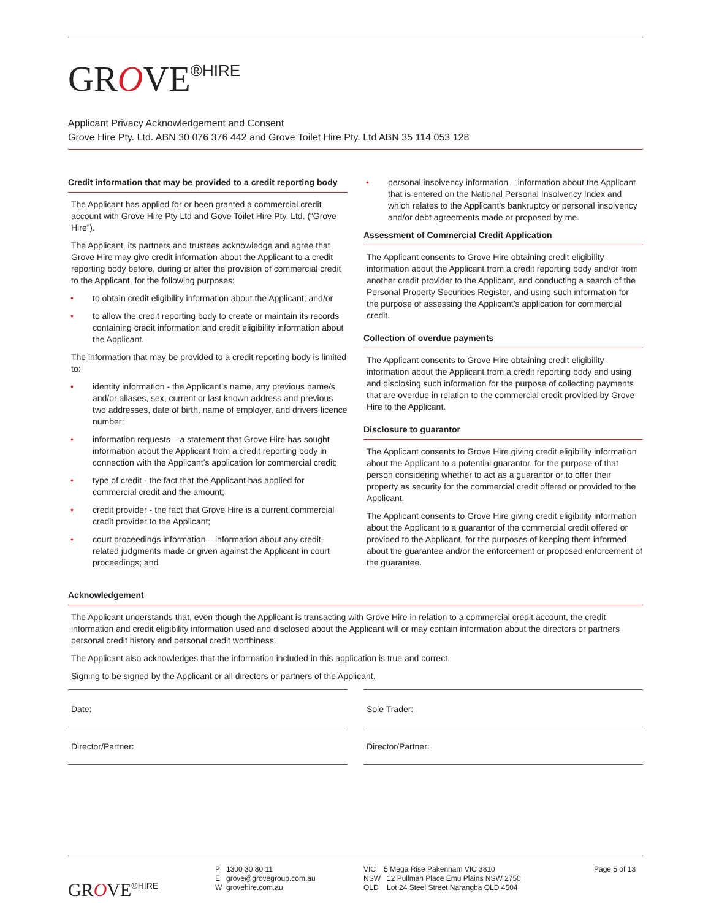GROVE<sup>®HIRE</sup>
Applicant Privacy Acknowledgement and Consent
Grove Hire Pty. Ltd. ABN 30 076 376 442 and Grove Toilet Hire Pty. Ltd ABN 35 114 053 128
Credit information that may be provided to a credit reporting body
The Applicant has applied for or been granted a commercial credit account with Grove Hire Pty Ltd and Gove Toilet Hire Pty. Ltd. (“Grove Hire”).
The Applicant, its partners and trustees acknowledge and agree that Grove Hire may give credit information about the Applicant to a credit reporting body before, during or after the provision of commercial credit to the Applicant, for the following purposes:
• to obtain credit eligibility information about the Applicant; and/or
• to allow the credit reporting body to create or maintain its records containing credit information and credit eligibility information about the Applicant.
The information that may be provided to a credit reporting body is limited to:
• identity information - the Applicant’s name, any previous name/s and/or aliases, sex, current or last known address and previous two addresses, date of birth, name of employer, and drivers licence number;
• information requests – a statement that Grove Hire has sought information about the Applicant from a credit reporting body in connection with the Applicant’s application for commercial credit;
• type of credit - the fact that the Applicant has applied for commercial credit and the amount;
• credit provider - the fact that Grove Hire is a current commercial credit provider to the Applicant;
• court proceedings information – information about any credit-related judgments made or given against the Applicant in court proceedings; and
• personal insolvency information – information about the Applicant that is entered on the National Personal Insolvency Index and which relates to the Applicant’s bankruptcy or personal insolvency and/or debt agreements made or proposed by me.
Assessment of Commercial Credit Application
The Applicant consents to Grove Hire obtaining credit eligibility information about the Applicant from a credit reporting body and/or from another credit provider to the Applicant, and conducting a search of the Personal Property Securities Register, and using such information for the purpose of assessing the Applicant’s application for commercial credit.
Collection of overdue payments
The Applicant consents to Grove Hire obtaining credit eligibility information about the Applicant from a credit reporting body and using and disclosing such information for the purpose of collecting payments that are overdue in relation to the commercial credit provided by Grove Hire to the Applicant.
Disclosure to guarantor
The Applicant consents to Grove Hire giving credit eligibility information about the Applicant to a potential guarantor, for the purpose of that person considering whether to act as a guarantor or to offer their property as security for the commercial credit offered or provided to the Applicant.
The Applicant consents to Grove Hire giving credit eligibility information about the Applicant to a guarantor of the commercial credit offered or provided to the Applicant, for the purposes of keeping them informed about the guarantee and/or the enforcement or proposed enforcement of the guarantee.
Acknowledgement
The Applicant understands that, even though the Applicant is transacting with Grove Hire in relation to a commercial credit account, the credit information and credit eligibility information used and disclosed about the Applicant will or may contain information about the directors or partners personal credit history and personal credit worthiness.
The Applicant also acknowledges that the information included in this application is true and correct.
Signing to be signed by the Applicant or all directors or partners of the Applicant.
Date: Sole Trader:
Director/Partner: Director/Partner:
GROVE<sup>®HIRE</sup>
P 1300 30 80 11
E grove@grovegroup.com.au
W grovehire.com.au
VIC 5 Mega Rise Pakenham VIC 3810
NSW 12 Pullman Place Emu Plains NSW 2750
QLD Lot 24 Steel Street Narangba QLD 4504
Page 5 of 13